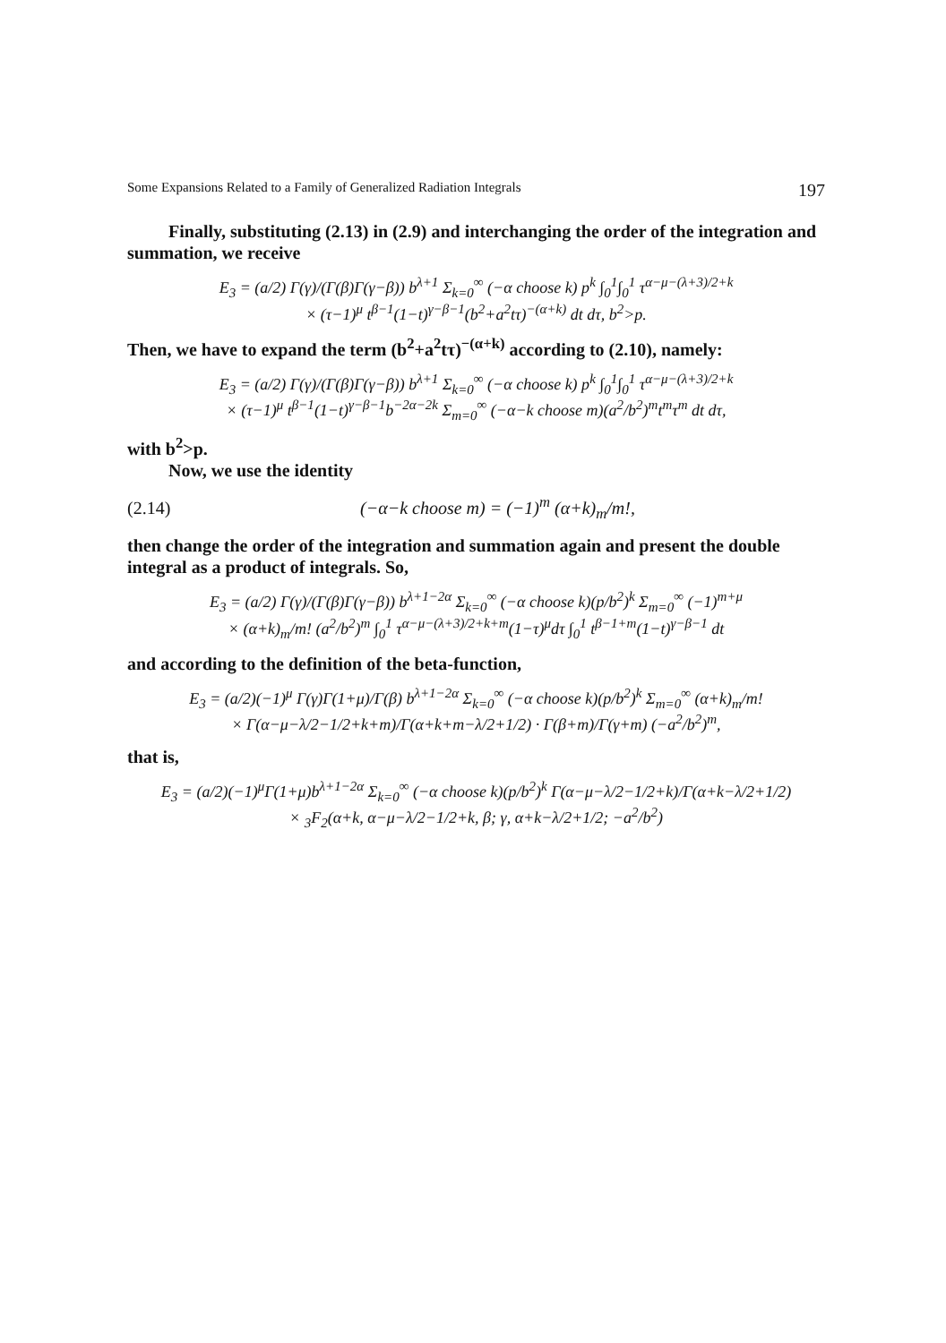Some Expansions Related to a Family of Generalized Radiation Integrals 197
Finally, substituting (2.13) in (2.9) and interchanging the order of the integration and summation, we receive
E<sub>3</sub> = (a/2) Γ(γ)/(Γ(β)Γ(γ−β)) b<sup>λ+1</sup> Σ<sub>k=0</sub><sup>∞</sup> (−α choose k) p<sup>k</sup> ∫<sub>0</sub><sup>1</sup>∫<sub>0</sub><sup>1</sup> τ<sup>α−μ−(λ+3)/2+k</sup>
× (τ−1)<sup>μ</sup> t<sup>β−1</sup>(1−t)<sup>γ−β−1</sup>(b<sup>2</sup>+a<sup>2</sup>tτ)<sup>−(α+k)</sup> dt dτ, b<sup>2</sup>>p.
Then, we have to expand the term (b<sup>2</sup>+a<sup>2</sup>tτ)<sup>−(α+k)</sup> according to (2.10), namely:
E<sub>3</sub> = (a/2) Γ(γ)/(Γ(β)Γ(γ−β)) b<sup>λ+1</sup> Σ<sub>k=0</sub><sup>∞</sup> (−α choose k) p<sup>k</sup> ∫<sub>0</sub><sup>1</sup>∫<sub>0</sub><sup>1</sup> τ<sup>α−μ−(λ+3)/2+k</sup>
× (τ−1)<sup>μ</sup> t<sup>β−1</sup>(1−t)<sup>γ−β−1</sup>b<sup>−2α−2k</sup> Σ<sub>m=0</sub><sup>∞</sup> (−α−k choose m)(a<sup>2</sup>/b<sup>2</sup>)<sup>m</sup>t<sup>m</sup>τ<sup>m</sup> dt dτ,
with b<sup>2</sup>>p.
Now, we use the identity
(2.14) (−α−k choose m) = (−1)<sup>m</sup> (α+k)<sub>m</sub>/m!,
then change the order of the integration and summation again and present the double integral as a product of integrals. So,
E<sub>3</sub> = (a/2) Γ(γ)/(Γ(β)Γ(γ−β)) b<sup>λ+1−2α</sup> Σ<sub>k=0</sub><sup>∞</sup> (−α choose k)(p/b<sup>2</sup>)<sup>k</sup> Σ<sub>m=0</sub><sup>∞</sup> (−1)<sup>m+μ</sup>
× (α+k)<sub>m</sub>/m! (a<sup>2</sup>/b<sup>2</sup>)<sup>m</sup> ∫<sub>0</sub><sup>1</sup> τ<sup>α−μ−(λ+3)/2+k+m</sup>(1−τ)<sup>μ</sup>dτ ∫<sub>0</sub><sup>1</sup> t<sup>β−1+m</sup>(1−t)<sup>γ−β−1</sup> dt
and according to the definition of the beta-function,
E<sub>3</sub> = (a/2)(−1)<sup>μ</sup> Γ(γ)Γ(1+μ)/Γ(β) b<sup>λ+1−2α</sup> Σ<sub>k=0</sub><sup>∞</sup> (−α choose k)(p/b<sup>2</sup>)<sup>k</sup> Σ<sub>m=0</sub><sup>∞</sup> (α+k)<sub>m</sub>/m!
× Γ(α−μ−λ/2−1/2+k+m)/Γ(α+k+m−λ/2+1/2) · Γ(β+m)/Γ(γ+m) (−a<sup>2</sup>/b<sup>2</sup>)<sup>m</sup>,
that is,
E<sub>3</sub> = (a/2)(−1)<sup>μ</sup>Γ(1+μ)b<sup>λ+1−2α</sup> Σ<sub>k=0</sub><sup>∞</sup> (−α choose k)(p/b<sup>2</sup>)<sup>k</sup> Γ(α−μ−λ/2−1/2+k)/Γ(α+k−λ/2+1/2)
× <sub>3</sub>F<sub>2</sub>(α+k, α−μ−λ/2−1/2+k, β; γ, α+k−λ/2+1/2; −a<sup>2</sup>/b<sup>2</sup>)